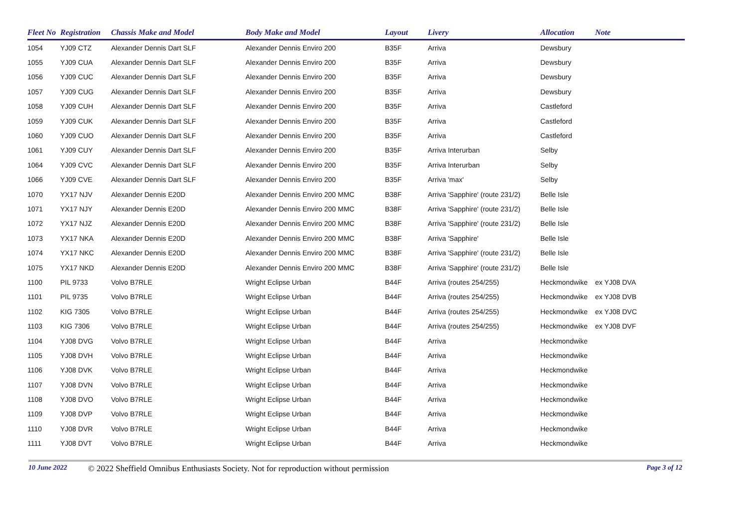| Fleet No | Registration | Chassis Make and Model | Body Make and Model | Layout | Livery | Allocation | Note |
| --- | --- | --- | --- | --- | --- | --- | --- |
| 1054 | YJ09 CTZ | Alexander Dennis Dart SLF | Alexander Dennis Enviro 200 | B35F | Arriva | Dewsbury | |
| 1055 | YJ09 CUA | Alexander Dennis Dart SLF | Alexander Dennis Enviro 200 | B35F | Arriva | Dewsbury | |
| 1056 | YJ09 CUC | Alexander Dennis Dart SLF | Alexander Dennis Enviro 200 | B35F | Arriva | Dewsbury | |
| 1057 | YJ09 CUG | Alexander Dennis Dart SLF | Alexander Dennis Enviro 200 | B35F | Arriva | Dewsbury | |
| 1058 | YJ09 CUH | Alexander Dennis Dart SLF | Alexander Dennis Enviro 200 | B35F | Arriva | Castleford | |
| 1059 | YJ09 CUK | Alexander Dennis Dart SLF | Alexander Dennis Enviro 200 | B35F | Arriva | Castleford | |
| 1060 | YJ09 CUO | Alexander Dennis Dart SLF | Alexander Dennis Enviro 200 | B35F | Arriva | Castleford | |
| 1061 | YJ09 CUY | Alexander Dennis Dart SLF | Alexander Dennis Enviro 200 | B35F | Arriva Interurban | Selby | |
| 1064 | YJ09 CVC | Alexander Dennis Dart SLF | Alexander Dennis Enviro 200 | B35F | Arriva Interurban | Selby | |
| 1066 | YJ09 CVE | Alexander Dennis Dart SLF | Alexander Dennis Enviro 200 | B35F | Arriva 'max' | Selby | |
| 1070 | YX17 NJV | Alexander Dennis E20D | Alexander Dennis Enviro 200 MMC | B38F | Arriva 'Sapphire' (route 231/2) | Belle Isle | |
| 1071 | YX17 NJY | Alexander Dennis E20D | Alexander Dennis Enviro 200 MMC | B38F | Arriva 'Sapphire' (route 231/2) | Belle Isle | |
| 1072 | YX17 NJZ | Alexander Dennis E20D | Alexander Dennis Enviro 200 MMC | B38F | Arriva 'Sapphire' (route 231/2) | Belle Isle | |
| 1073 | YX17 NKA | Alexander Dennis E20D | Alexander Dennis Enviro 200 MMC | B38F | Arriva 'Sapphire' | Belle Isle | |
| 1074 | YX17 NKC | Alexander Dennis E20D | Alexander Dennis Enviro 200 MMC | B38F | Arriva 'Sapphire' (route 231/2) | Belle Isle | |
| 1075 | YX17 NKD | Alexander Dennis E20D | Alexander Dennis Enviro 200 MMC | B38F | Arriva 'Sapphire' (route 231/2) | Belle Isle | |
| 1100 | PIL 9733 | Volvo B7RLE | Wright Eclipse Urban | B44F | Arriva (routes 254/255) | Heckmondwike | ex YJ08 DVA |
| 1101 | PIL 9735 | Volvo B7RLE | Wright Eclipse Urban | B44F | Arriva (routes 254/255) | Heckmondwike | ex YJ08 DVB |
| 1102 | KIG 7305 | Volvo B7RLE | Wright Eclipse Urban | B44F | Arriva (routes 254/255) | Heckmondwike | ex YJ08 DVC |
| 1103 | KIG 7306 | Volvo B7RLE | Wright Eclipse Urban | B44F | Arriva (routes 254/255) | Heckmondwike | ex YJ08 DVF |
| 1104 | YJ08 DVG | Volvo B7RLE | Wright Eclipse Urban | B44F | Arriva | Heckmondwike | |
| 1105 | YJ08 DVH | Volvo B7RLE | Wright Eclipse Urban | B44F | Arriva | Heckmondwike | |
| 1106 | YJ08 DVK | Volvo B7RLE | Wright Eclipse Urban | B44F | Arriva | Heckmondwike | |
| 1107 | YJ08 DVN | Volvo B7RLE | Wright Eclipse Urban | B44F | Arriva | Heckmondwike | |
| 1108 | YJ08 DVO | Volvo B7RLE | Wright Eclipse Urban | B44F | Arriva | Heckmondwike | |
| 1109 | YJ08 DVP | Volvo B7RLE | Wright Eclipse Urban | B44F | Arriva | Heckmondwike | |
| 1110 | YJ08 DVR | Volvo B7RLE | Wright Eclipse Urban | B44F | Arriva | Heckmondwike | |
| 1111 | YJ08 DVT | Volvo B7RLE | Wright Eclipse Urban | B44F | Arriva | Heckmondwike | |
10 June 2022 © 2022 Sheffield Omnibus Enthusiasts Society. Not for reproduction without permission Page 3 of 12